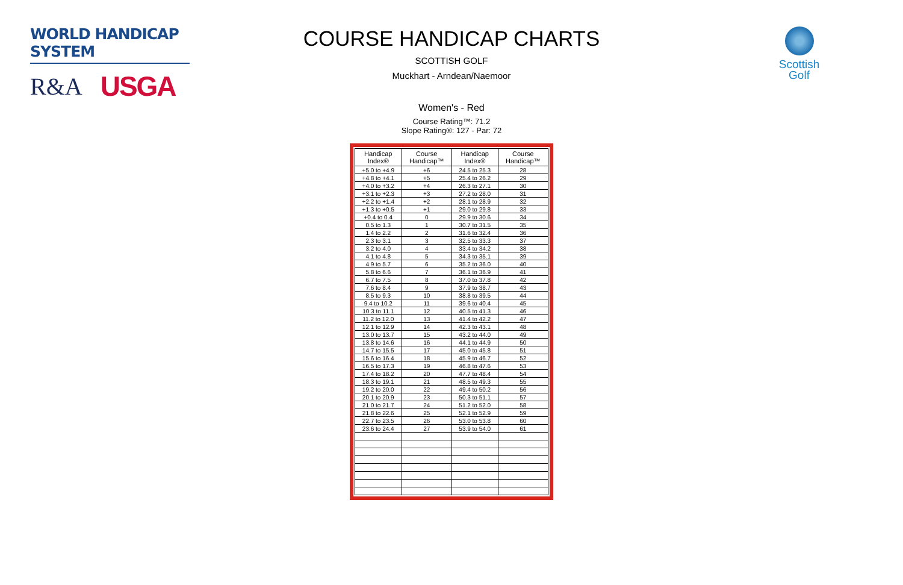WORLD HANDICAP SYSTEM
R&A USGA
Scottish
Golf
COURSE HANDICAP CHARTS
SCOTTISH GOLF
Muckhart - Arndean/Naemoor
Women's - Red
Course Rating™: 71.2
Slope Rating®: 127 - Par: 72
| Handicap Index® | Course Handicap™ | Handicap Index® | Course Handicap™ |
| --- | --- | --- | --- |
| +5.0 to +4.9 | +6 | 24.5 to 25.3 | 28 |
| +4.8 to +4.1 | +5 | 25.4 to 26.2 | 29 |
| +4.0 to +3.2 | +4 | 26.3 to 27.1 | 30 |
| +3.1 to +2.3 | +3 | 27.2 to 28.0 | 31 |
| +2.2 to +1.4 | +2 | 28.1 to 28.9 | 32 |
| +1.3 to +0.5 | +1 | 29.0 to 29.8 | 33 |
| +0.4 to 0.4 | 0 | 29.9 to 30.6 | 34 |
| 0.5 to 1.3 | 1 | 30.7 to 31.5 | 35 |
| 1.4 to 2.2 | 2 | 31.6 to 32.4 | 36 |
| 2.3 to 3.1 | 3 | 32.5 to 33.3 | 37 |
| 3.2 to 4.0 | 4 | 33.4 to 34.2 | 38 |
| 4.1 to 4.8 | 5 | 34.3 to 35.1 | 39 |
| 4.9 to 5.7 | 6 | 35.2 to 36.0 | 40 |
| 5.8 to 6.6 | 7 | 36.1 to 36.9 | 41 |
| 6.7 to 7.5 | 8 | 37.0 to 37.8 | 42 |
| 7.6 to 8.4 | 9 | 37.9 to 38.7 | 43 |
| 8.5 to 9.3 | 10 | 38.8 to 39.5 | 44 |
| 9.4 to 10.2 | 11 | 39.6 to 40.4 | 45 |
| 10.3 to 11.1 | 12 | 40.5 to 41.3 | 46 |
| 11.2 to 12.0 | 13 | 41.4 to 42.2 | 47 |
| 12.1 to 12.9 | 14 | 42.3 to 43.1 | 48 |
| 13.0 to 13.7 | 15 | 43.2 to 44.0 | 49 |
| 13.8 to 14.6 | 16 | 44.1 to 44.9 | 50 |
| 14.7 to 15.5 | 17 | 45.0 to 45.8 | 51 |
| 15.6 to 16.4 | 18 | 45.9 to 46.7 | 52 |
| 16.5 to 17.3 | 19 | 46.8 to 47.6 | 53 |
| 17.4 to 18.2 | 20 | 47.7 to 48.4 | 54 |
| 18.3 to 19.1 | 21 | 48.5 to 49.3 | 55 |
| 19.2 to 20.0 | 22 | 49.4 to 50.2 | 56 |
| 20.1 to 20.9 | 23 | 50.3 to 51.1 | 57 |
| 21.0 to 21.7 | 24 | 51.2 to 52.0 | 58 |
| 21.8 to 22.6 | 25 | 52.1 to 52.9 | 59 |
| 22.7 to 23.5 | 26 | 53.0 to 53.8 | 60 |
| 23.6 to 24.4 | 27 | 53.9 to 54.0 | 61 |